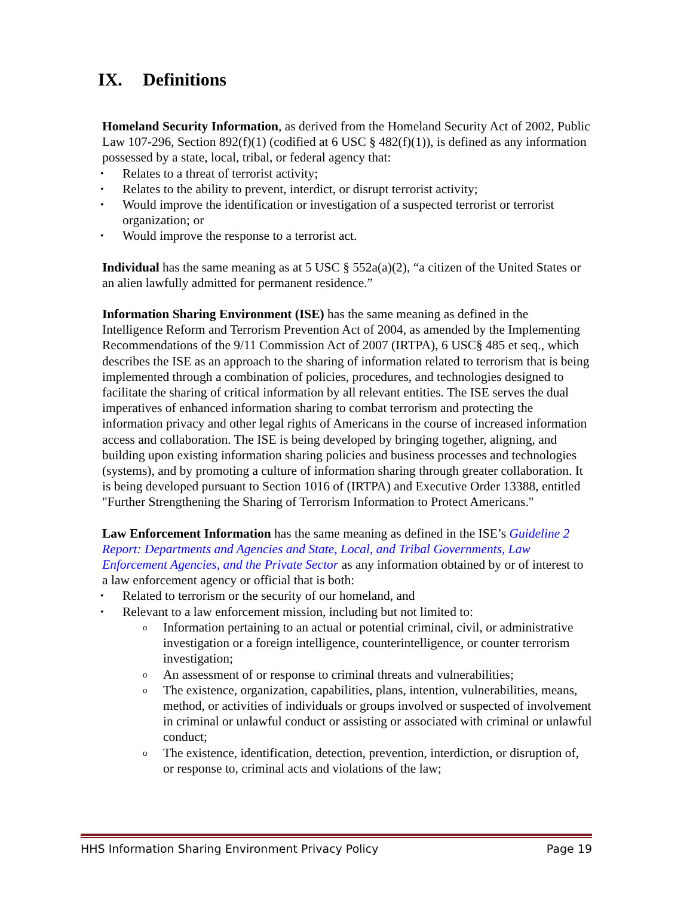IX. Definitions
Homeland Security Information, as derived from the Homeland Security Act of 2002, Public Law 107-296, Section 892(f)(1) (codified at 6 USC § 482(f)(1)), is defined as any information possessed by a state, local, tribal, or federal agency that:
Relates to a threat of terrorist activity;
Relates to the ability to prevent, interdict, or disrupt terrorist activity;
Would improve the identification or investigation of a suspected terrorist or terrorist organization; or
Would improve the response to a terrorist act.
Individual has the same meaning as at 5 USC § 552a(a)(2), “a citizen of the United States or an alien lawfully admitted for permanent residence.”
Information Sharing Environment (ISE) has the same meaning as defined in the Intelligence Reform and Terrorism Prevention Act of 2004, as amended by the Implementing Recommendations of the 9/11 Commission Act of 2007 (IRTPA), 6 USC§ 485 et seq., which describes the ISE as an approach to the sharing of information related to terrorism that is being implemented through a combination of policies, procedures, and technologies designed to facilitate the sharing of critical information by all relevant entities. The ISE serves the dual imperatives of enhanced information sharing to combat terrorism and protecting the information privacy and other legal rights of Americans in the course of increased information access and collaboration. The ISE is being developed by bringing together, aligning, and building upon existing information sharing policies and business processes and technologies (systems), and by promoting a culture of information sharing through greater collaboration. It is being developed pursuant to Section 1016 of (IRTPA) and Executive Order 13388, entitled "Further Strengthening the Sharing of Terrorism Information to Protect Americans."
Law Enforcement Information has the same meaning as defined in the ISE’s Guideline 2 Report: Departments and Agencies and State, Local, and Tribal Governments, Law Enforcement Agencies, and the Private Sector as any information obtained by or of interest to a law enforcement agency or official that is both:
Related to terrorism or the security of our homeland, and
Relevant to a law enforcement mission, including but not limited to:
o Information pertaining to an actual or potential criminal, civil, or administrative investigation or a foreign intelligence, counterintelligence, or counter terrorism investigation;
o An assessment of or response to criminal threats and vulnerabilities;
o The existence, organization, capabilities, plans, intention, vulnerabilities, means, method, or activities of individuals or groups involved or suspected of involvement in criminal or unlawful conduct or assisting or associated with criminal or unlawful conduct;
o The existence, identification, detection, prevention, interdiction, or disruption of, or response to, criminal acts and violations of the law;
HHS Information Sharing Environment Privacy Policy Page 19